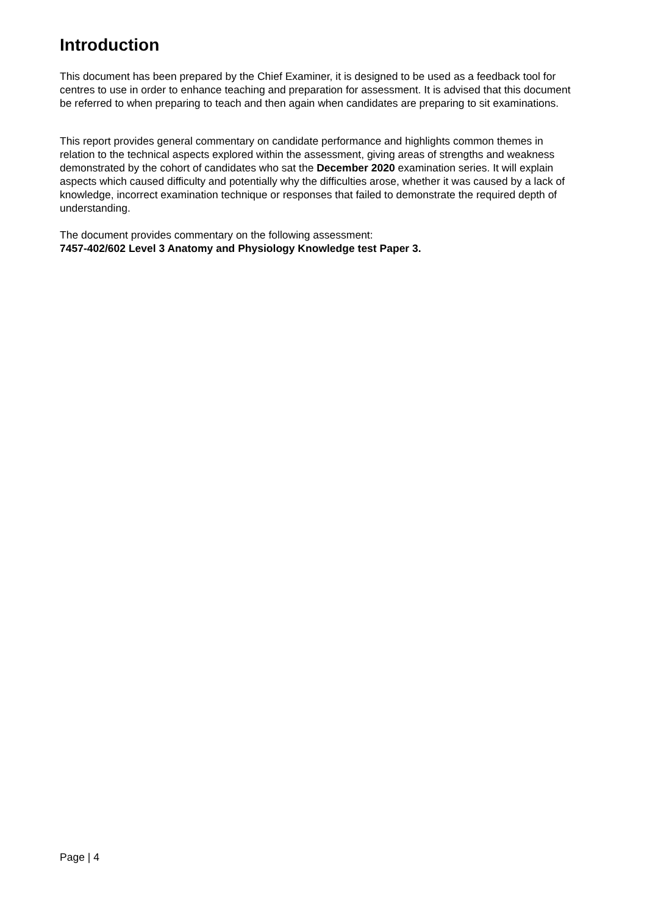Introduction
This document has been prepared by the Chief Examiner, it is designed to be used as a feedback tool for centres to use in order to enhance teaching and preparation for assessment. It is advised that this document be referred to when preparing to teach and then again when candidates are preparing to sit examinations.
This report provides general commentary on candidate performance and highlights common themes in relation to the technical aspects explored within the assessment, giving areas of strengths and weakness demonstrated by the cohort of candidates who sat the December 2020 examination series. It will explain aspects which caused difficulty and potentially why the difficulties arose, whether it was caused by a lack of knowledge, incorrect examination technique or responses that failed to demonstrate the required depth of understanding.
The document provides commentary on the following assessment:
7457-402/602 Level 3 Anatomy and Physiology Knowledge test Paper 3.
Page | 4